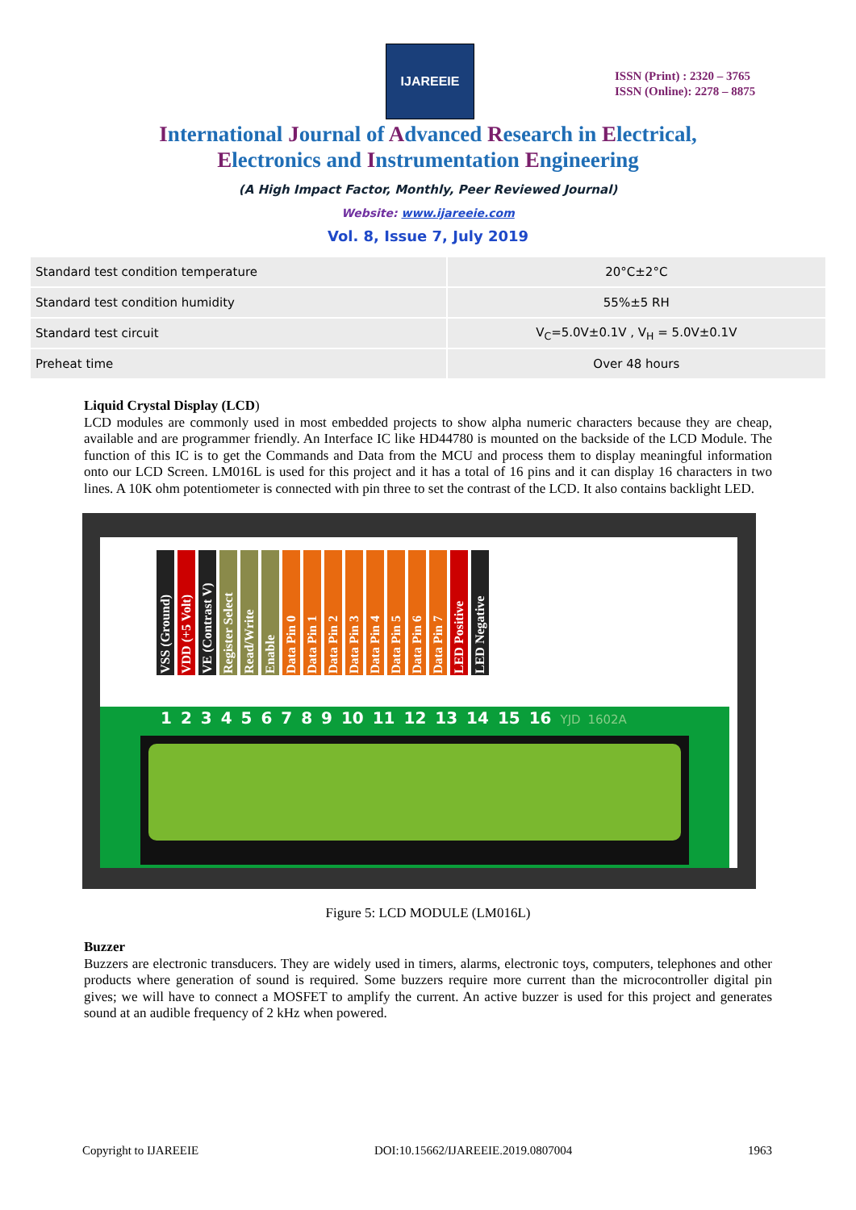IJAREEIE
ISSN (Print) : 2320 – 3765
ISSN (Online): 2278 – 8875
International Journal of Advanced Research in Electrical,
Electronics and Instrumentation Engineering
(A High Impact Factor, Monthly, Peer Reviewed Journal)
Website: www.ijareeie.com
Vol. 8, Issue 7, July 2019
| Standard test condition temperature | 20°C±2°C |
| Standard test condition humidity | 55%±5 RH |
| Standard test circuit | V<sub>C</sub>=5.0V±0.1V , V<sub>H</sub> = 5.0V±0.1V |
| Preheat time | Over 48 hours |
Liquid Crystal Display (LCD)
LCD modules are commonly used in most embedded projects to show alpha numeric characters because they are cheap, available and are programmer friendly. An Interface IC like HD44780 is mounted on the backside of the LCD Module. The function of this IC is to get the Commands and Data from the MCU and process them to display meaningful information onto our LCD Screen. LM016L is used for this project and it has a total of 16 pins and it can display 16 characters in two lines. A 10K ohm potentiometer is connected with pin three to set the contrast of the LCD. It also contains backlight LED.
VSS (Ground)
VDD (+5 Volt)
VE (Contrast V)
Register Select
Read/Write
Enable
Data Pin 0
Data Pin 1
Data Pin 2
Data Pin 3
Data Pin 4
Data Pin 5
Data Pin 6
Data Pin 7
LED Positive
LED Negative
1 2 3 4 5 6 7 8 9 10 11 12 13 14 15 16 YJD 1602A
Figure 5: LCD MODULE (LM016L)
Buzzer
Buzzers are electronic transducers. They are widely used in timers, alarms, electronic toys, computers, telephones and other products where generation of sound is required. Some buzzers require more current than the microcontroller digital pin gives; we will have to connect a MOSFET to amplify the current. An active buzzer is used for this project and generates sound at an audible frequency of 2 kHz when powered.
Copyright to IJAREEIE DOI:10.15662/IJAREEIE.2019.0807004 1963